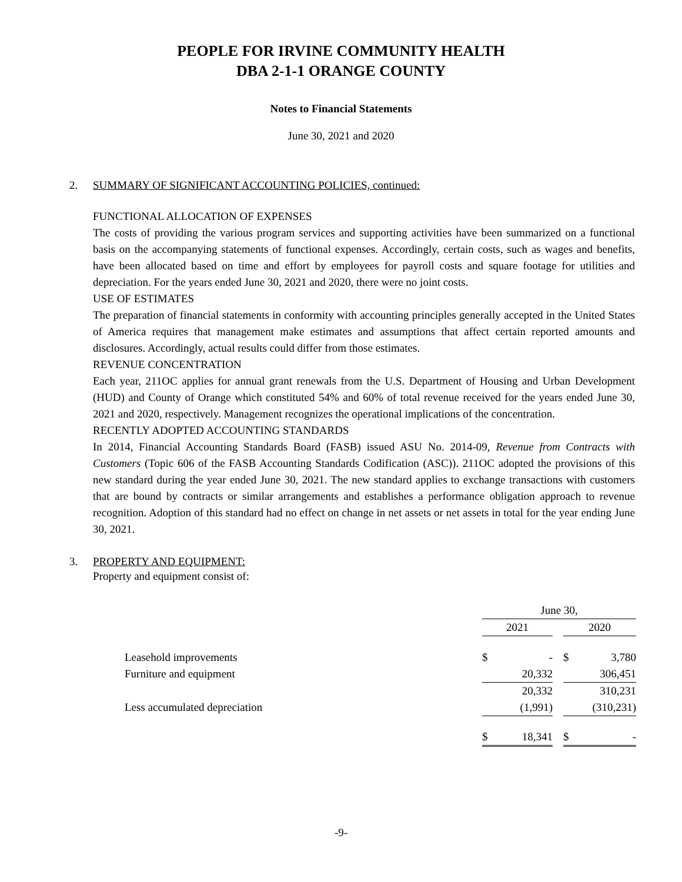PEOPLE FOR IRVINE COMMUNITY HEALTH
DBA 2-1-1 ORANGE COUNTY
Notes to Financial Statements
June 30, 2021 and 2020
2. SUMMARY OF SIGNIFICANT ACCOUNTING POLICIES, continued:
FUNCTIONAL ALLOCATION OF EXPENSES
The costs of providing the various program services and supporting activities have been summarized on a functional basis on the accompanying statements of functional expenses. Accordingly, certain costs, such as wages and benefits, have been allocated based on time and effort by employees for payroll costs and square footage for utilities and depreciation. For the years ended June 30, 2021 and 2020, there were no joint costs.
USE OF ESTIMATES
The preparation of financial statements in conformity with accounting principles generally accepted in the United States of America requires that management make estimates and assumptions that affect certain reported amounts and disclosures. Accordingly, actual results could differ from those estimates.
REVENUE CONCENTRATION
Each year, 211OC applies for annual grant renewals from the U.S. Department of Housing and Urban Development (HUD) and County of Orange which constituted 54% and 60% of total revenue received for the years ended June 30, 2021 and 2020, respectively. Management recognizes the operational implications of the concentration.
RECENTLY ADOPTED ACCOUNTING STANDARDS
In 2014, Financial Accounting Standards Board (FASB) issued ASU No. 2014-09, Revenue from Contracts with Customers (Topic 606 of the FASB Accounting Standards Codification (ASC)). 211OC adopted the provisions of this new standard during the year ended June 30, 2021. The new standard applies to exchange transactions with customers that are bound by contracts or similar arrangements and establishes a performance obligation approach to revenue recognition. Adoption of this standard had no effect on change in net assets or net assets in total for the year ending June 30, 2021.
3. PROPERTY AND EQUIPMENT:
Property and equipment consist of:
| | June 30, | | | | |
| | 2021 | | | 2020 | |
| Leasehold improvements | $ | - | | $ | 3,780 |
| Furniture and equipment | | 20,332 | | | 306,451 |
| | | 20,332 | | | 310,231 |
| Less accumulated depreciation | | (1,991) | | | (310,231) |
| | $ | 18,341 | | $ | - |
-9-